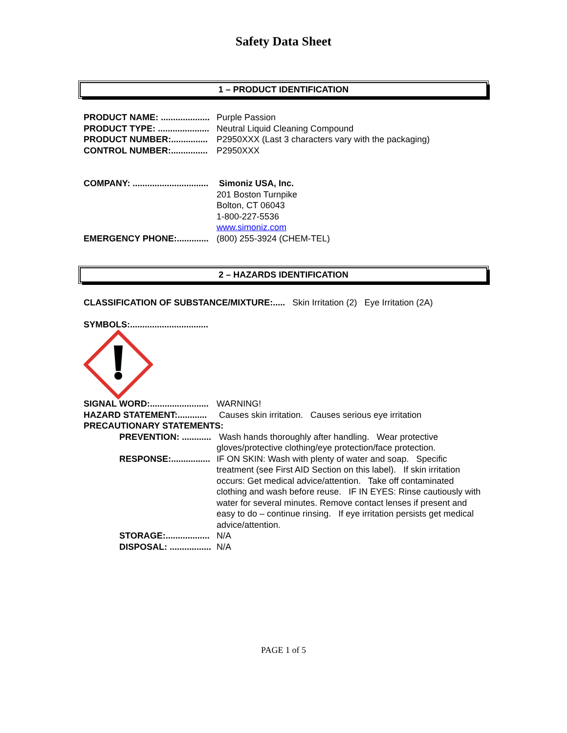Safety Data Sheet
1 – PRODUCT IDENTIFICATION
PRODUCT NAME: .................... Purple Passion
PRODUCT TYPE: ..................... Neutral Liquid Cleaning Compound
PRODUCT NUMBER:............... P2950XXX (Last 3 characters vary with the packaging)
CONTROL NUMBER:............... P2950XXX
COMPANY: ............................... Simoniz USA, Inc.
201 Boston Turnpike
Bolton, CT 06043
1-800-227-5536
www.simoniz.com
EMERGENCY PHONE:............. (800) 255-3924 (CHEM-TEL)
2 – HAZARDS IDENTIFICATION
CLASSIFICATION OF SUBSTANCE/MIXTURE:..... Skin Irritation (2) Eye Irritation (2A)
SYMBOLS:................................
SIGNAL WORD:........................ WARNING!
HAZARD STATEMENT:............ Causes skin irritation. Causes serious eye irritation
PRECAUTIONARY STATEMENTS:
PREVENTION: ............ Wash hands thoroughly after handling. Wear protective gloves/protective clothing/eye protection/face protection.
RESPONSE:................ IF ON SKIN: Wash with plenty of water and soap. Specific treatment (see First AID Section on this label). If skin irritation occurs: Get medical advice/attention. Take off contaminated clothing and wash before reuse. IF IN EYES: Rinse cautiously with water for several minutes. Remove contact lenses if present and easy to do – continue rinsing. If eye irritation persists get medical advice/attention.
STORAGE:.................. N/A
DISPOSAL: ................. N/A
PAGE 1 of 5